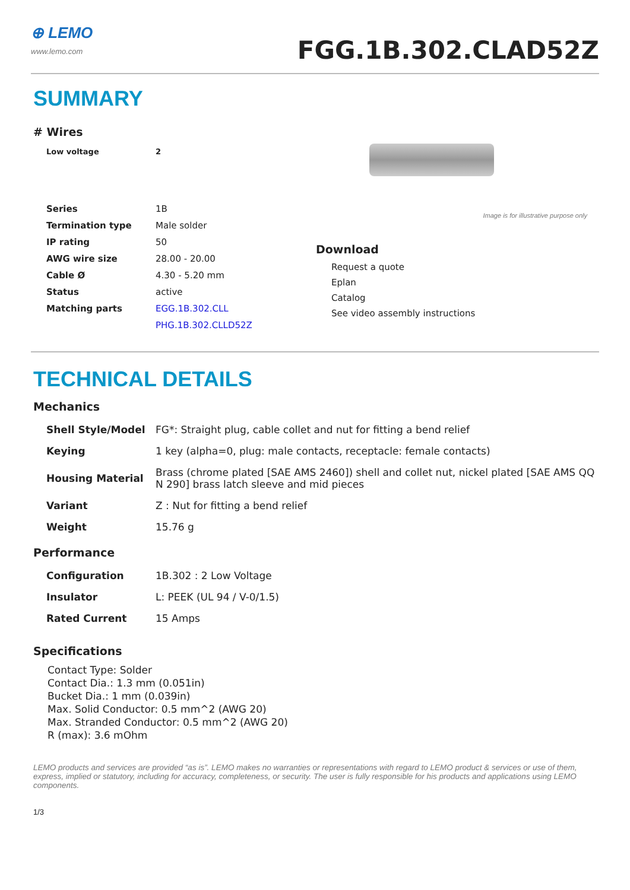⊕ LEMO
www.lemo.com
FGG.1B.302.CLAD52Z
SUMMARY
# Wires
| Low voltage | 2 |
| Series | 1B |
| Termination type | Male solder |
| IP rating | 50 |
| AWG wire size | 28.00 - 20.00 |
| Cable Ø | 4.30 - 5.20 mm |
| Status | active |
| Matching parts | EGG.1B.302.CLL |
| | PHG.1B.302.CLLD52Z |
Image is for illustrative purpose only
Download
Request a quote
Eplan
Catalog
See video assembly instructions
TECHNICAL DETAILS
Mechanics
| Shell Style/Model | FG*: Straight plug, cable collet and nut for fitting a bend relief |
| Keying | 1 key (alpha=0, plug: male contacts, receptacle: female contacts) |
| Housing Material | Brass (chrome plated [SAE AMS 2460]) shell and collet nut, nickel plated [SAE AMS QQ N 290] brass latch sleeve and mid pieces |
| Variant | Z : Nut for fitting a bend relief |
| Weight | 15.76 g |
Performance
| Configuration | 1B.302 : 2 Low Voltage |
| Insulator | L: PEEK (UL 94 / V-0/1.5) |
| Rated Current | 15 Amps |
Specifications
Contact Type: Solder
Contact Dia.: 1.3 mm (0.051in)
Bucket Dia.: 1 mm (0.039in)
Max. Solid Conductor: 0.5 mm^2 (AWG 20)
Max. Stranded Conductor: 0.5 mm^2 (AWG 20)
R (max): 3.6 mOhm
LEMO products and services are provided “as is”. LEMO makes no warranties or representations with regard to LEMO product & services or use of them, express, implied or statutory, including for accuracy, completeness, or security. The user is fully responsible for his products and applications using LEMO components.
1/3